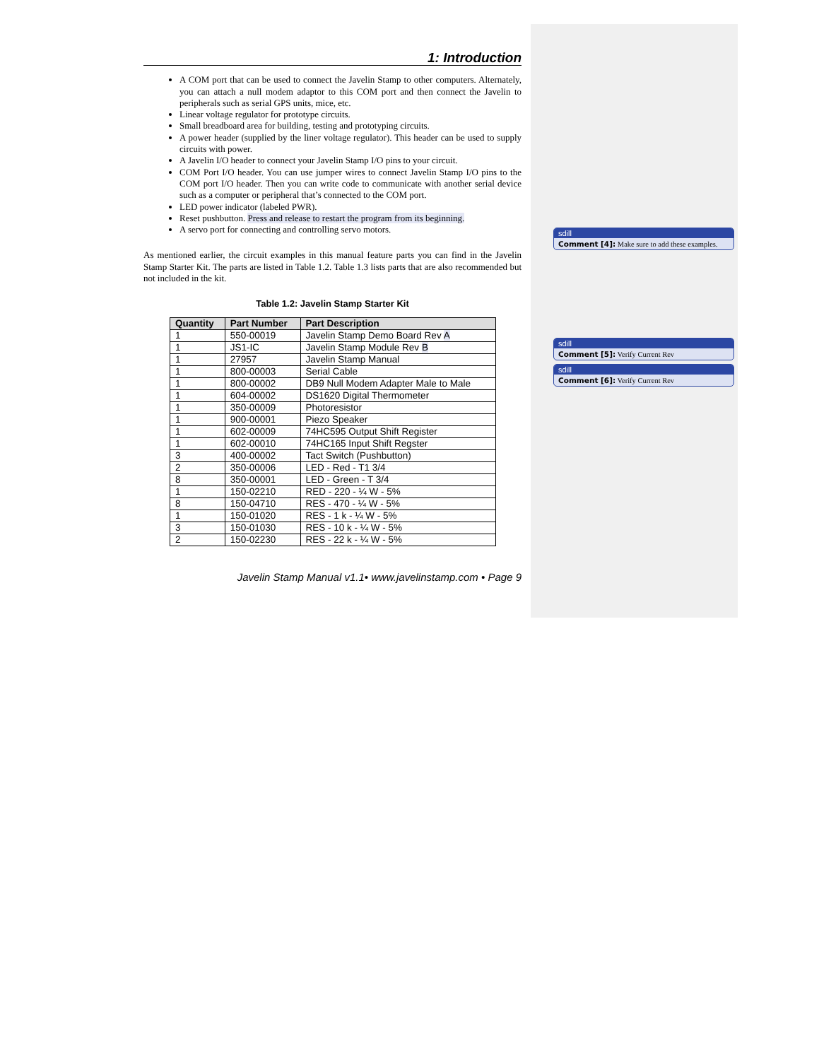1: Introduction
A COM port that can be used to connect the Javelin Stamp to other computers. Alternately, you can attach a null modem adaptor to this COM port and then connect the Javelin to peripherals such as serial GPS units, mice, etc.
Linear voltage regulator for prototype circuits.
Small breadboard area for building, testing and prototyping circuits.
A power header (supplied by the liner voltage regulator). This header can be used to supply circuits with power.
A Javelin I/O header to connect your Javelin Stamp I/O pins to your circuit.
COM Port I/O header. You can use jumper wires to connect Javelin Stamp I/O pins to the COM port I/O header. Then you can write code to communicate with another serial device such as a computer or peripheral that’s connected to the COM port.
LED power indicator (labeled PWR).
Reset pushbutton. Press and release to restart the program from its beginning.
A servo port for connecting and controlling servo motors.
As mentioned earlier, the circuit examples in this manual feature parts you can find in the Javelin Stamp Starter Kit. The parts are listed in Table 1.2. Table 1.3 lists parts that are also recommended but not included in the kit.
Table 1.2: Javelin Stamp Starter Kit
| Quantity | Part Number | Part Description |
| --- | --- | --- |
| 1 | 550-00019 | Javelin Stamp Demo Board Rev A |
| 1 | JS1-IC | Javelin Stamp Module Rev B |
| 1 | 27957 | Javelin Stamp Manual |
| 1 | 800-00003 | Serial Cable |
| 1 | 800-00002 | DB9 Null Modem Adapter Male to Male |
| 1 | 604-00002 | DS1620 Digital Thermometer |
| 1 | 350-00009 | Photoresistor |
| 1 | 900-00001 | Piezo Speaker |
| 1 | 602-00009 | 74HC595 Output Shift Register |
| 1 | 602-00010 | 74HC165 Input Shift Regster |
| 3 | 400-00002 | Tact Switch (Pushbutton) |
| 2 | 350-00006 | LED - Red - T1 3/4 |
| 8 | 350-00001 | LED - Green - T 3/4 |
| 1 | 150-02210 | RED - 220 - ¼ W - 5% |
| 8 | 150-04710 | RES - 470 - ¼ W - 5% |
| 1 | 150-01020 | RES - 1 k - ¼ W - 5% |
| 3 | 150-01030 | RES - 10 k - ¼ W - 5% |
| 2 | 150-02230 | RES - 22 k - ¼ W - 5% |
Javelin Stamp Manual v1.1• www.javelinstamp.com • Page 9
sdill
Comment [4]: Make sure to add these examples.
sdill
Comment [5]: Verify Current Rev
sdill
Comment [6]: Verify Current Rev